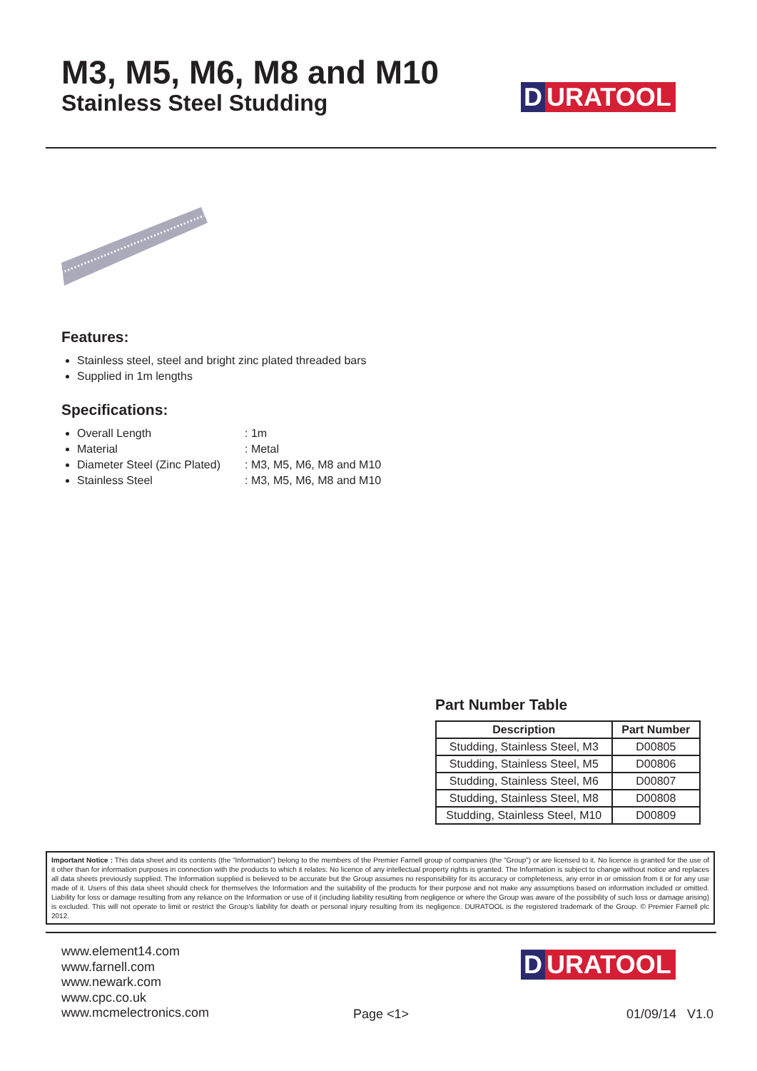M3, M5, M6, M8 and M10
Stainless Steel Studding
D URATOOL
Features:
Stainless steel, steel and bright zinc plated threaded bars
Supplied in 1m lengths
Specifications:
Overall Length: 1m
Material: Metal
Diameter Steel (Zinc Plated): M3, M5, M6, M8 and M10
Stainless Steel: M3, M5, M6, M8 and M10
Part Number Table
| Description | Part Number |
| --- | --- |
| Studding, Stainless Steel, M3 | D00805 |
| Studding, Stainless Steel, M5 | D00806 |
| Studding, Stainless Steel, M6 | D00807 |
| Studding, Stainless Steel, M8 | D00808 |
| Studding, Stainless Steel, M10 | D00809 |
Important Notice : This data sheet and its contents (the “Information”) belong to the members of the Premier Farnell group of companies (the “Group”) or are licensed to it. No licence is granted for the use of it other than for information purposes in connection with the products to which it relates. No licence of any intellectual property rights is granted. The Information is subject to change without notice and replaces all data sheets previously supplied. The Information supplied is believed to be accurate but the Group assumes no responsibility for its accuracy or completeness, any error in or omission from it or for any use made of it. Users of this data sheet should check for themselves the Information and the suitability of the products for their purpose and not make any assumptions based on information included or omitted. Liability for loss or damage resulting from any reliance on the Information or use of it (including liability resulting from negligence or where the Group was aware of the possibility of such loss or damage arising) is excluded. This will not operate to limit or restrict the Group’s liability for death or personal injury resulting from its negligence. DURATOOL is the registered trademark of the Group. © Premier Farnell plc 2012.
www.element14.com
www.farnell.com
www.newark.com
www.cpc.co.uk
www.mcmelectronics.com
D URATOOL
Page <1> 01/09/14 V1.0